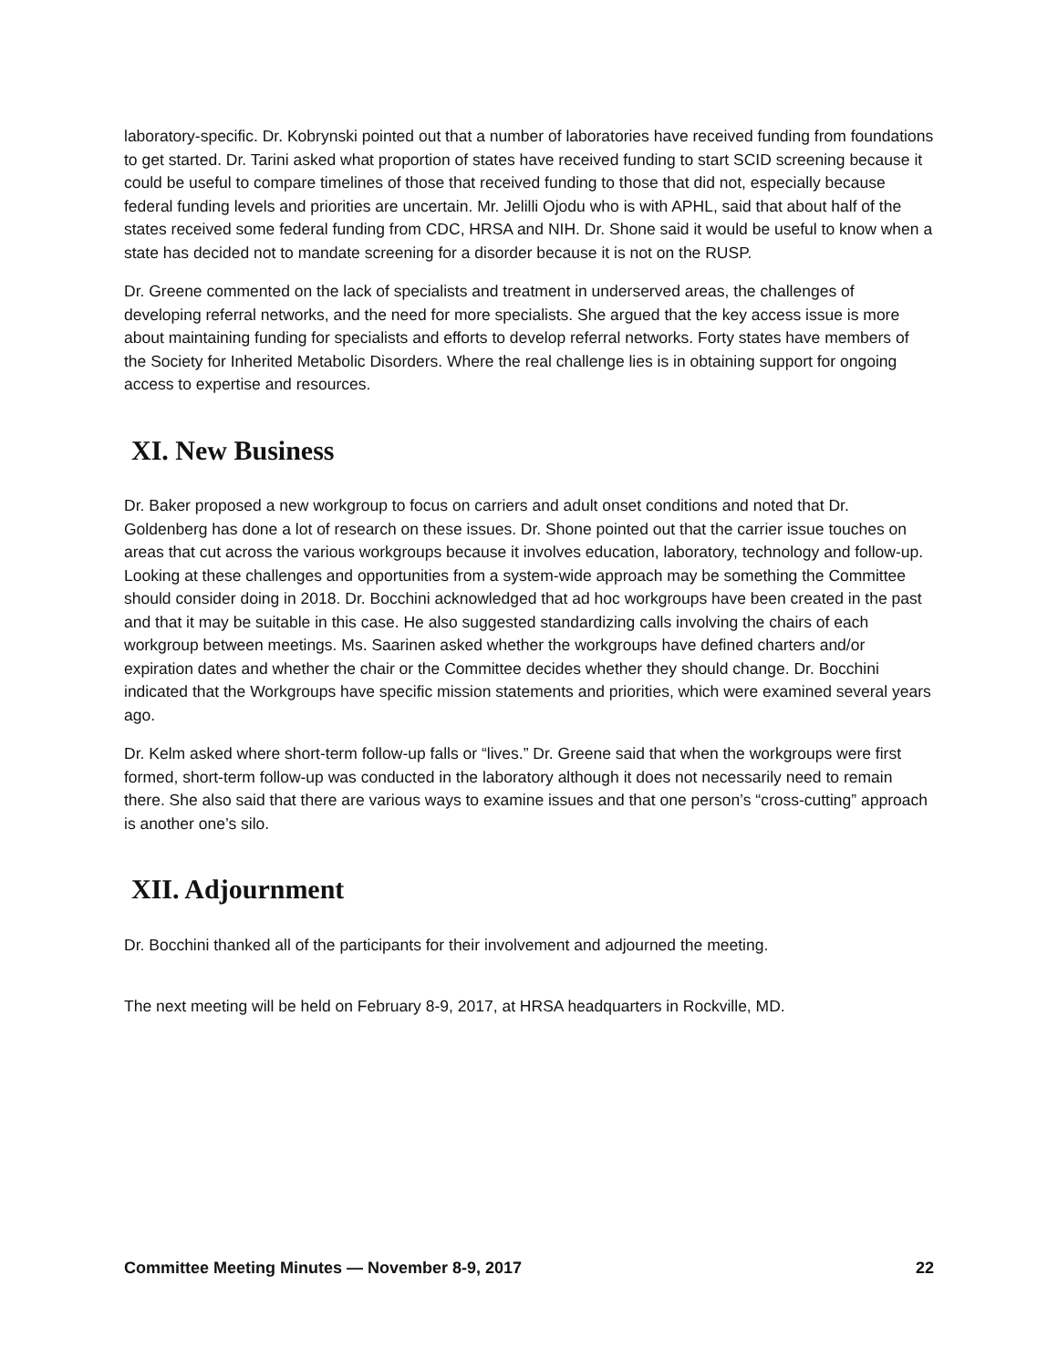laboratory-specific. Dr. Kobrynski pointed out that a number of laboratories have received funding from foundations to get started. Dr. Tarini asked what proportion of states have received funding to start SCID screening because it could be useful to compare timelines of those that received funding to those that did not, especially because federal funding levels and priorities are uncertain. Mr. Jelilli Ojodu who is with APHL, said that about half of the states received some federal funding from CDC, HRSA and NIH. Dr. Shone said it would be useful to know when a state has decided not to mandate screening for a disorder because it is not on the RUSP.
Dr. Greene commented on the lack of specialists and treatment in underserved areas, the challenges of developing referral networks, and the need for more specialists. She argued that the key access issue is more about maintaining funding for specialists and efforts to develop referral networks. Forty states have members of the Society for Inherited Metabolic Disorders. Where the real challenge lies is in obtaining support for ongoing access to expertise and resources.
XI. New Business
Dr. Baker proposed a new workgroup to focus on carriers and adult onset conditions and noted that Dr. Goldenberg has done a lot of research on these issues. Dr. Shone pointed out that the carrier issue touches on areas that cut across the various workgroups because it involves education, laboratory, technology and follow-up. Looking at these challenges and opportunities from a system-wide approach may be something the Committee should consider doing in 2018. Dr. Bocchini acknowledged that ad hoc workgroups have been created in the past and that it may be suitable in this case. He also suggested standardizing calls involving the chairs of each workgroup between meetings. Ms. Saarinen asked whether the workgroups have defined charters and/or expiration dates and whether the chair or the Committee decides whether they should change. Dr. Bocchini indicated that the Workgroups have specific mission statements and priorities, which were examined several years ago.
Dr. Kelm asked where short-term follow-up falls or “lives.” Dr. Greene said that when the workgroups were first formed, short-term follow-up was conducted in the laboratory although it does not necessarily need to remain there. She also said that there are various ways to examine issues and that one person’s “cross-cutting” approach is another one’s silo.
XII. Adjournment
Dr. Bocchini thanked all of the participants for their involvement and adjourned the meeting.
The next meeting will be held on February 8-9, 2017, at HRSA headquarters in Rockville, MD.
Committee Meeting Minutes — November 8-9, 2017 22